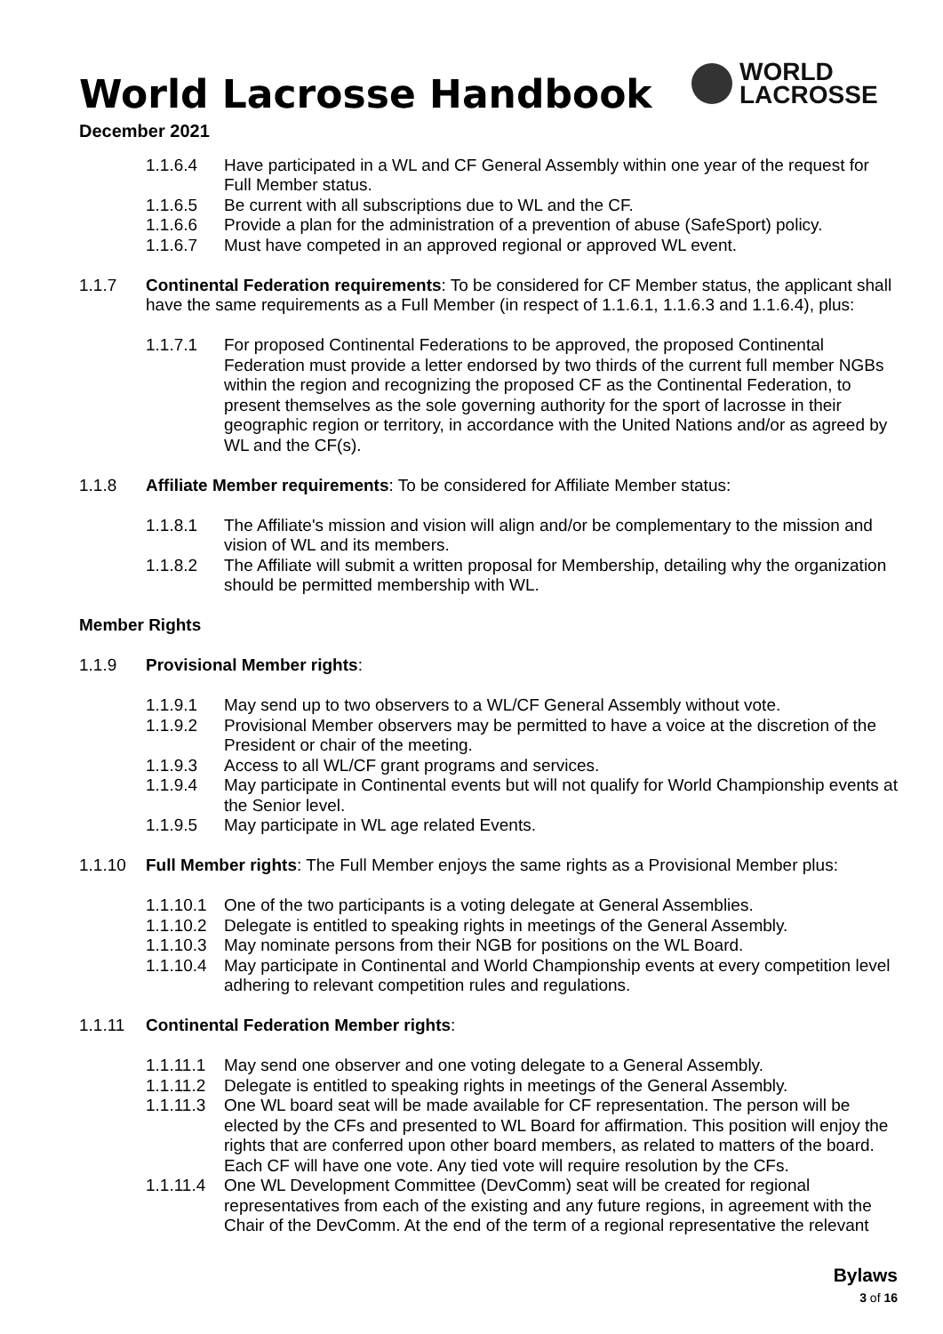World Lacrosse Handbook
December 2021
WORLD
LACROSSE
1.1.6.4 Have participated in a WL and CF General Assembly within one year of the request for Full Member status.
1.1.6.5 Be current with all subscriptions due to WL and the CF.
1.1.6.6 Provide a plan for the administration of a prevention of abuse (SafeSport) policy.
1.1.6.7 Must have competed in an approved regional or approved WL event.
1.1.7 Continental Federation requirements: To be considered for CF Member status, the applicant shall have the same requirements as a Full Member (in respect of 1.1.6.1, 1.1.6.3 and 1.1.6.4), plus:
1.1.7.1 For proposed Continental Federations to be approved, the proposed Continental Federation must provide a letter endorsed by two thirds of the current full member NGBs within the region and recognizing the proposed CF as the Continental Federation, to present themselves as the sole governing authority for the sport of lacrosse in their geographic region or territory, in accordance with the United Nations and/or as agreed by WL and the CF(s).
1.1.8 Affiliate Member requirements: To be considered for Affiliate Member status:
1.1.8.1 The Affiliate's mission and vision will align and/or be complementary to the mission and vision of WL and its members.
1.1.8.2 The Affiliate will submit a written proposal for Membership, detailing why the organization should be permitted membership with WL.
Member Rights
1.1.9 Provisional Member rights:
1.1.9.1 May send up to two observers to a WL/CF General Assembly without vote.
1.1.9.2 Provisional Member observers may be permitted to have a voice at the discretion of the President or chair of the meeting.
1.1.9.3 Access to all WL/CF grant programs and services.
1.1.9.4 May participate in Continental events but will not qualify for World Championship events at the Senior level.
1.1.9.5 May participate in WL age related Events.
1.1.10 Full Member rights: The Full Member enjoys the same rights as a Provisional Member plus:
1.1.10.1
One of the two participants is a voting delegate at General Assemblies.
1.1.10.2
Delegate is entitled to speaking rights in meetings of the General Assembly.
1.1.10.3
May nominate persons from their NGB for positions on the WL Board.
1.1.10.4
May participate in Continental and World Championship events at every competition level adhering to relevant competition rules and regulations.
1.1.11 Continental Federation Member rights:
1.1.11.1
May send one observer and one voting delegate to a General Assembly.
1.1.11.2
Delegate is entitled to speaking rights in meetings of the General Assembly.
1.1.11.3
One WL board seat will be made available for CF representation. The person will be elected by the CFs and presented to WL Board for affirmation. This position will enjoy the rights that are conferred upon other board members, as related to matters of the board. Each CF will have one vote. Any tied vote will require resolution by the CFs.
1.1.11.4
One WL Development Committee (DevComm) seat will be created for regional representatives from each of the existing and any future regions, in agreement with the Chair of the DevComm. At the end of the term of a regional representative the relevant
Bylaws
3 of 16